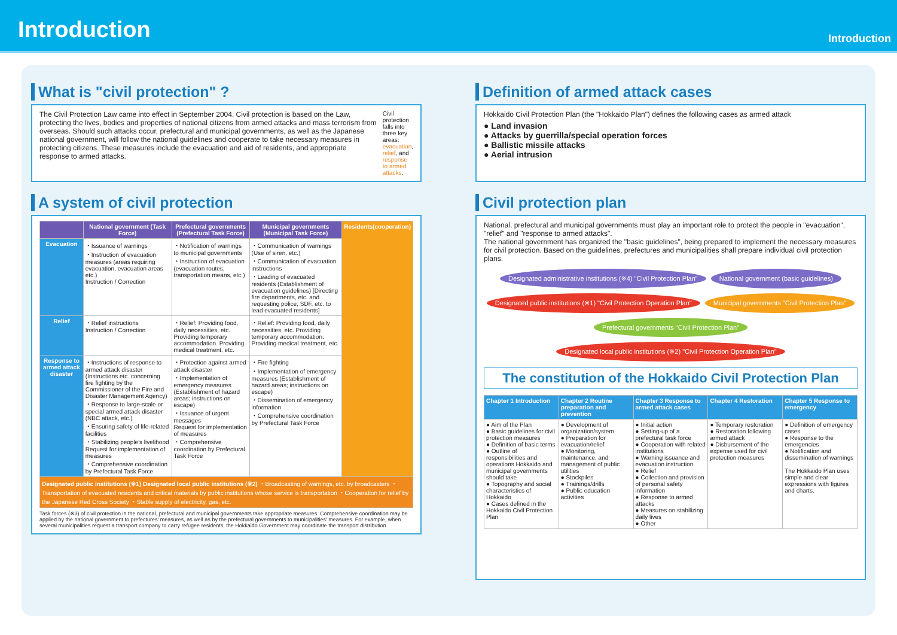Introduction
Introduction
What is "civil protection" ?
The Civil Protection Law came into effect in September 2004. Civil protection is based on the Law, protecting the lives, bodies and properties of national citizens from armed attacks and mass terrorism from overseas. Should such attacks occur, prefectural and municipal governments, as well as the Japanese national government, will follow the national guidelines and cooperate to take necessary measures in protecting citizens. These measures include the evacuation and aid of residents, and appropriate response to armed attacks.
Civil protection falls into three key areas: evacuation, relief, and response to armed attacks.
A system of civil protection
| | National government (Task Force) | Prefectural governments (Prefectural Task Force) | Municipal governments (Municipal Task Force) | Residents(cooperation) |
| --- | --- | --- | --- | --- |
| Evacuation | ・Issuance of warnings ・Instruction of evacuation measures (areas requiring evacuation, evacuation areas etc.) Instruction / Correction | ・Notification of warnings to municipal governments ・Instruction of evacuation (evacuation routes, transportation means, etc.) | ・Communication of warnings (Use of siren, etc.) ・Communication of evacuation instructions ・Leading of evacuated residents (Establishment of evacuation guidelines) [Directing fire departments, etc. and requesting police, SDF, etc. to lead evacuated residents] | |
| Relief | ・Relief instructions Instruction / Correction | ・Relief: Providing food, daily necessities, etc. Providing temporary accommodation. Providing medical treatment, etc. | ・Relief: Providing food, daily necessities, etc. Providing temporary accommodation. Providing medical treatment, etc. | |
| Response to armed attack disaster | ・Instructions of response to armed attack disaster (Instructions etc. concerning fire fighting by the Commissioner of the Fire and Disaster Management Agency) ・Response to large-scale or special armed attack disaster (NBC attack, etc.) ・Ensuring safety of life-related facilities ・Stabilizing people's livelihood Request for implementation of measures ・Comprehensive coordination by Prefectural Task Force | ・Protection against armed attack disaster ・Implementation of emergency measures (Establishment of hazard areas; instructions on escape) ・Issuance of urgent messages Request for implementation of measures ・Comprehensive coordination by Prefectural Task Force | ・Fire fighting ・Implementation of emergency measures (Establishment of hazard areas; instructions on escape) ・Dissemination of emergency information ・Comprehensive coordination by Prefectural Task Force | |
| Designated public institutions (※1) Designated local public institutions (※2) ・Broadcasting of warnings, etc. by broadcasters ・Transportation of evacuated residents and critical materials by public institutions whose service is transportation ・Cooperation for relief by the Japanese Red Cross Society ・Stable supply of electricity, gas, etc. | | | | |
Task forces (※3) of civil protection in the national, prefectural and municipal governments take appropriate measures. Comprehensive coordination may be applied by the national government to prefectures' measures, as well as by the prefectural governments to municipalities' measures. For example, when several municipalities request a transport company to carry refugee residents, the Hokkaido Government may coordinate the transport distribution.
Definition of armed attack cases
Hokkaido Civil Protection Plan (the "Hokkaido Plan") defines the following cases as armed attack
● Land invasion
● Attacks by guerrilla/special operation forces
● Ballistic missile attacks
● Aerial intrusion
Civil protection plan
National, prefectural and municipal governments must play an important role to protect the people in "evacuation", "relief" and "response to armed attacks".
The national government has organized the "basic guidelines", being prepared to implement the necessary measures for civil protection. Based on the guidelines, prefectures and municipalities shall prepare individual civil protection plans.
Designated administrative institutions (※4) "Civil Protection Plan"
National government (basic guidelines)
Designated public institutions (※1) "Civil Protection Operation Plan"
Municipal governments "Civil Protection Plan"
Prefectural governments "Civil Protection Plan"
Designated local public institutions (※2) "Civil Protection Operation Plan"
The constitution of the Hokkaido Civil Protection Plan
| Chapter 1 Introduction | Chapter 2 Routine preparation and prevention | Chapter 3 Response to armed attack cases | Chapter 4 Restoration | Chapter 5 Response to emergency |
| --- | --- | --- | --- | --- |
| ● Aim of the Plan ● Basic guidelines for civil protection measures ● Definition of basic terms ● Outline of responsibilities and operations Hokkaido and municipal governments should take ● Topography and social characteristics of Hokkaido ● Cases defined in the Hokkaido Civil Protection Plan | ● Development of organization/system ● Preparation for evacuation/relief ● Monitoring, maintenance, and management of public utilities ● Stockpiles ● Trainings/drills ● Public education activities | ● Initial action ● Setting-up of a prefectural task force ● Cooperation with related institutions ● Warning issuance and evacuation instruction ● Relief ● Collection and provision of personal safety information ● Response to armed attacks ● Measures on stabilizing daily lives ● Other | ● Temporary restoration ● Restoration following armed attack ● Disbursement of the expense used for civil protection measures | ● Definition of emergency cases ● Response to the emergencies ● Notification and dissemination of warnings The Hokkaido Plan uses simple and clear expressions with figures and charts. |